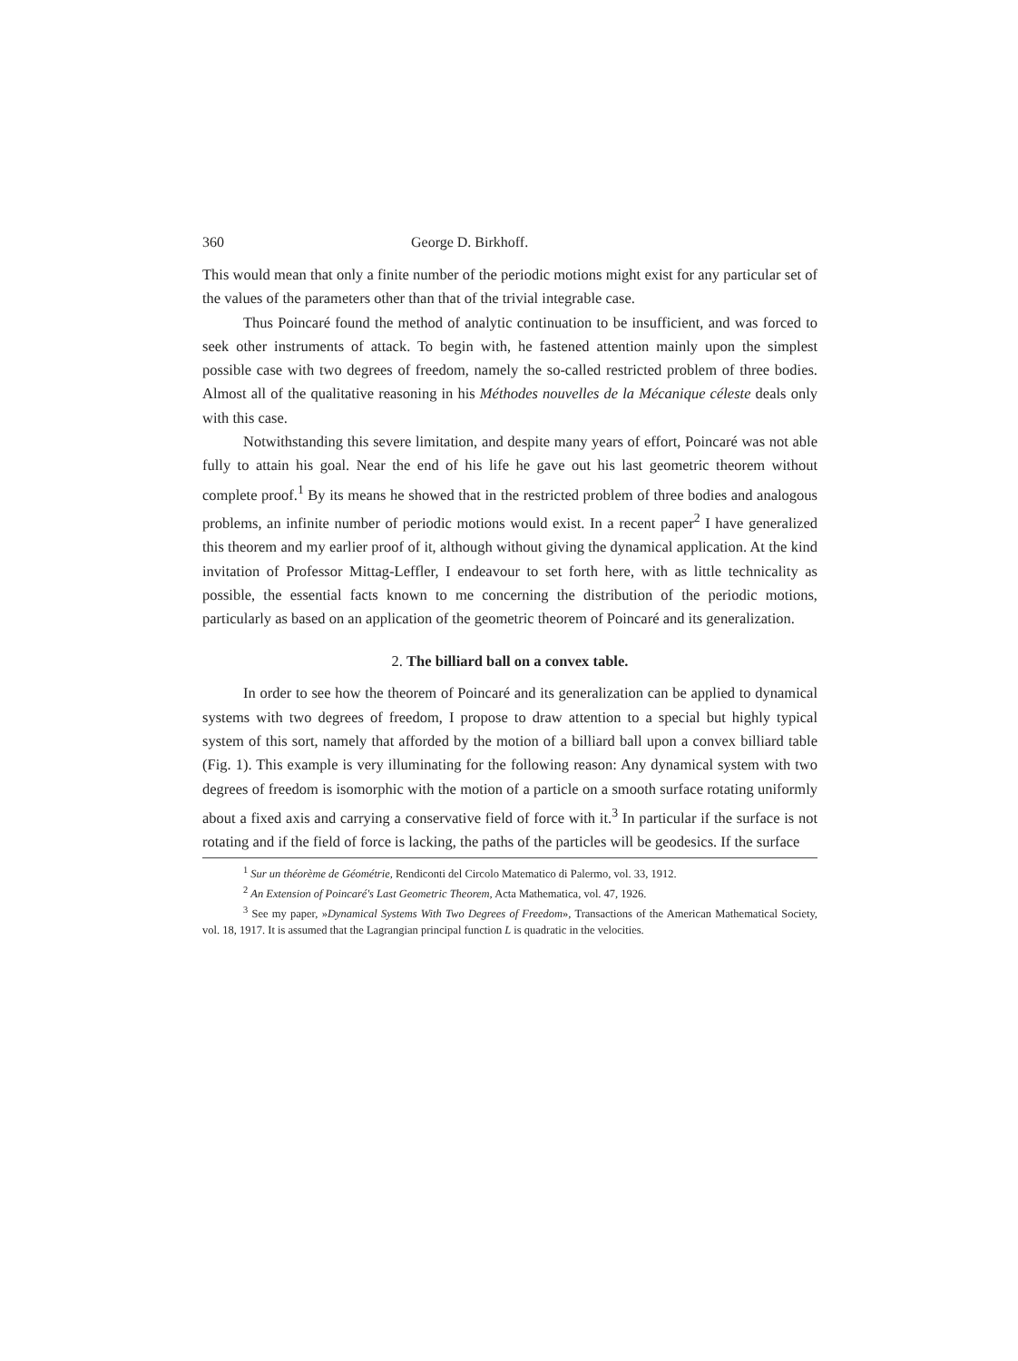360 George D. Birkhoff.
This would mean that only a finite number of the periodic motions might exist for any particular set of the values of the parameters other than that of the trivial integrable case.
Thus Poincaré found the method of analytic continuation to be insufficient, and was forced to seek other instruments of attack. To begin with, he fastened attention mainly upon the simplest possible case with two degrees of freedom, namely the so-called restricted problem of three bodies. Almost all of the qualitative reasoning in his Méthodes nouvelles de la Mécanique céleste deals only with this case.
Notwithstanding this severe limitation, and despite many years of effort, Poincaré was not able fully to attain his goal. Near the end of his life he gave out his last geometric theorem without complete proof.<sup>1</sup> By its means he showed that in the restricted problem of three bodies and analogous problems, an infinite number of periodic motions would exist. In a recent paper<sup>2</sup> I have generalized this theorem and my earlier proof of it, although without giving the dynamical application. At the kind invitation of Professor Mittag-Leffler, I endeavour to set forth here, with as little technicality as possible, the essential facts known to me concerning the distribution of the periodic motions, particularly as based on an application of the geometric theorem of Poincaré and its generalization.
2. The billiard ball on a convex table.
In order to see how the theorem of Poincaré and its generalization can be applied to dynamical systems with two degrees of freedom, I propose to draw attention to a special but highly typical system of this sort, namely that afforded by the motion of a billiard ball upon a convex billiard table (Fig. 1). This example is very illuminating for the following reason: Any dynamical system with two degrees of freedom is isomorphic with the motion of a particle on a smooth surface rotating uniformly about a fixed axis and carrying a conservative field of force with it.<sup>3</sup> In particular if the surface is not rotating and if the field of force is lacking, the paths of the particles will be geodesics. If the surface
<sup>1</sup> Sur un théorème de Géométrie, Rendiconti del Circolo Matematico di Palermo, vol. 33, 1912.
<sup>2</sup> An Extension of Poincaré's Last Geometric Theorem, Acta Mathematica, vol. 47, 1926.
<sup>3</sup> See my paper, »Dynamical Systems With Two Degrees of Freedom», Transactions of the American Mathematical Society, vol. 18, 1917. It is assumed that the Lagrangian principal function L is quadratic in the velocities.